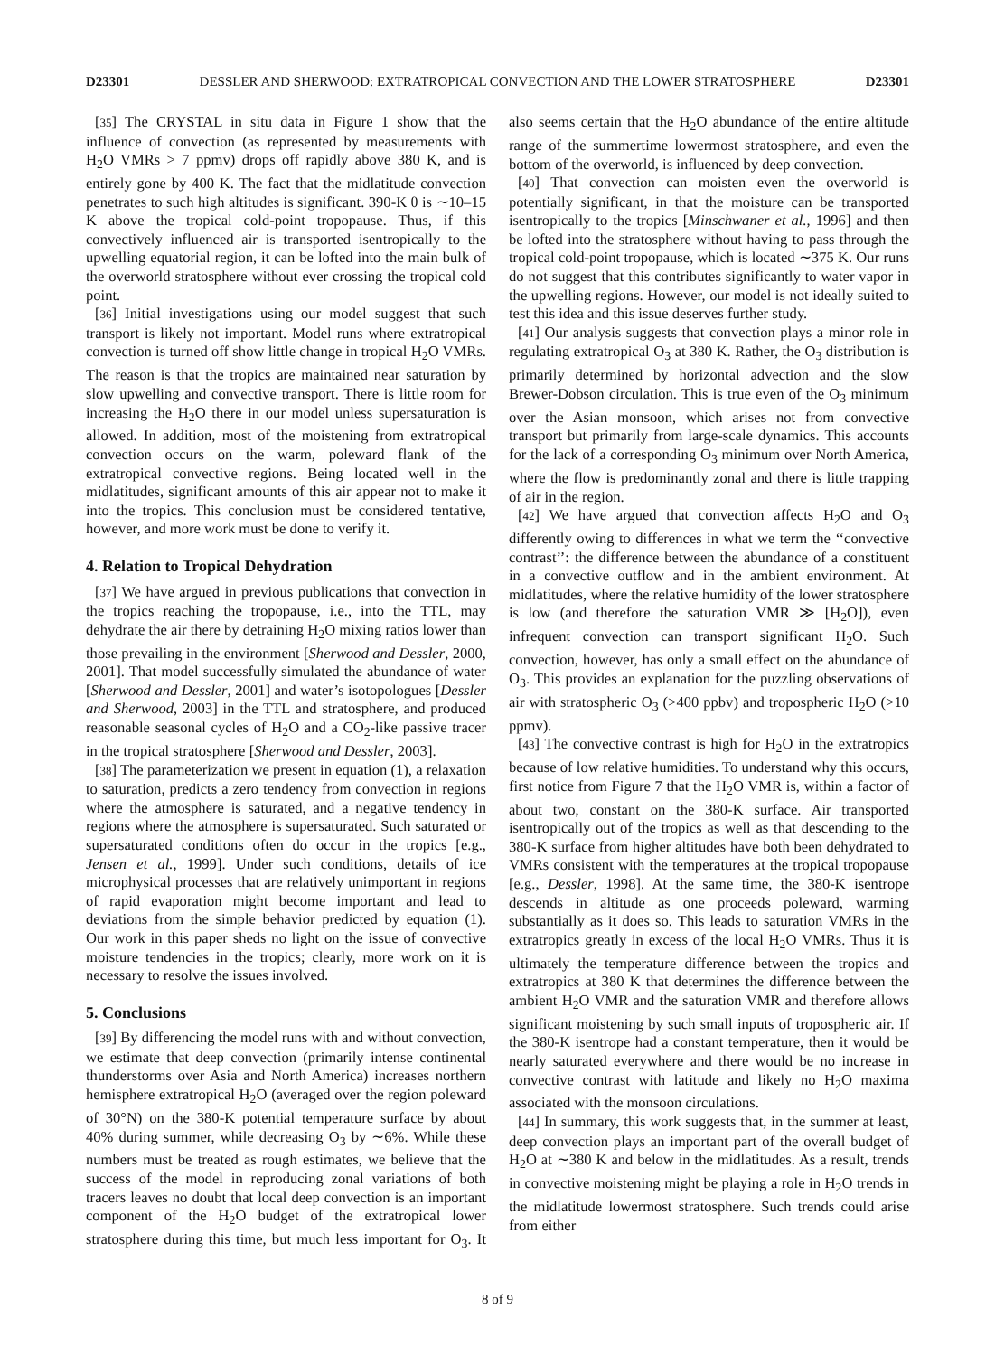D23301 DESSLER AND SHERWOOD: EXTRATROPICAL CONVECTION AND THE LOWER STRATOSPHERE D23301
[35] The CRYSTAL in situ data in Figure 1 show that the influence of convection (as represented by measurements with H<sub>2</sub>O VMRs > 7 ppmv) drops off rapidly above 380 K, and is entirely gone by 400 K. The fact that the midlatitude convection penetrates to such high altitudes is significant. 390-K θ is ∼10–15 K above the tropical cold-point tropopause. Thus, if this convectively influenced air is transported isentropically to the upwelling equatorial region, it can be lofted into the main bulk of the overworld stratosphere without ever crossing the tropical cold point.
[36] Initial investigations using our model suggest that such transport is likely not important. Model runs where extratropical convection is turned off show little change in tropical H<sub>2</sub>O VMRs. The reason is that the tropics are maintained near saturation by slow upwelling and convective transport. There is little room for increasing the H<sub>2</sub>O there in our model unless supersaturation is allowed. In addition, most of the moistening from extratropical convection occurs on the warm, poleward flank of the extratropical convective regions. Being located well in the midlatitudes, significant amounts of this air appear not to make it into the tropics. This conclusion must be considered tentative, however, and more work must be done to verify it.
4. Relation to Tropical Dehydration
[37] We have argued in previous publications that convection in the tropics reaching the tropopause, i.e., into the TTL, may dehydrate the air there by detraining H<sub>2</sub>O mixing ratios lower than those prevailing in the environment [Sherwood and Dessler, 2000, 2001]. That model successfully simulated the abundance of water [Sherwood and Dessler, 2001] and water’s isotopologues [Dessler and Sherwood, 2003] in the TTL and stratosphere, and produced reasonable seasonal cycles of H<sub>2</sub>O and a CO<sub>2</sub>-like passive tracer in the tropical stratosphere [Sherwood and Dessler, 2003].
[38] The parameterization we present in equation (1), a relaxation to saturation, predicts a zero tendency from convection in regions where the atmosphere is saturated, and a negative tendency in regions where the atmosphere is supersaturated. Such saturated or supersaturated conditions often do occur in the tropics [e.g., Jensen et al., 1999]. Under such conditions, details of ice microphysical processes that are relatively unimportant in regions of rapid evaporation might become important and lead to deviations from the simple behavior predicted by equation (1). Our work in this paper sheds no light on the issue of convective moisture tendencies in the tropics; clearly, more work on it is necessary to resolve the issues involved.
5. Conclusions
[39] By differencing the model runs with and without convection, we estimate that deep convection (primarily intense continental thunderstorms over Asia and North America) increases northern hemisphere extratropical H<sub>2</sub>O (averaged over the region poleward of 30°N) on the 380-K potential temperature surface by about 40% during summer, while decreasing O<sub>3</sub> by ∼6%. While these numbers must be treated as rough estimates, we believe that the success of the model in reproducing zonal variations of both tracers leaves no doubt that local deep convection is an important component of the H<sub>2</sub>O budget of the extratropical lower stratosphere during this time, but much less important for O<sub>3</sub>. It also seems certain that the H<sub>2</sub>O abundance of the entire altitude range of the summertime lowermost stratosphere, and even the bottom of the overworld, is influenced by deep convection.
[40] That convection can moisten even the overworld is potentially significant, in that the moisture can be transported isentropically to the tropics [Minschwaner et al., 1996] and then be lofted into the stratosphere without having to pass through the tropical cold-point tropopause, which is located ∼375 K. Our runs do not suggest that this contributes significantly to water vapor in the upwelling regions. However, our model is not ideally suited to test this idea and this issue deserves further study.
[41] Our analysis suggests that convection plays a minor role in regulating extratropical O<sub>3</sub> at 380 K. Rather, the O<sub>3</sub> distribution is primarily determined by horizontal advection and the slow Brewer-Dobson circulation. This is true even of the O<sub>3</sub> minimum over the Asian monsoon, which arises not from convective transport but primarily from large-scale dynamics. This accounts for the lack of a corresponding O<sub>3</sub> minimum over North America, where the flow is predominantly zonal and there is little trapping of air in the region.
[42] We have argued that convection affects H<sub>2</sub>O and O<sub>3</sub> differently owing to differences in what we term the ‘‘convective contrast’’: the difference between the abundance of a constituent in a convective outflow and in the ambient environment. At midlatitudes, where the relative humidity of the lower stratosphere is low (and therefore the saturation VMR ≫ [H<sub>2</sub>O]), even infrequent convection can transport significant H<sub>2</sub>O. Such convection, however, has only a small effect on the abundance of O<sub>3</sub>. This provides an explanation for the puzzling observations of air with stratospheric O<sub>3</sub> (>400 ppbv) and tropospheric H<sub>2</sub>O (>10 ppmv).
[43] The convective contrast is high for H<sub>2</sub>O in the extratropics because of low relative humidities. To understand why this occurs, first notice from Figure 7 that the H<sub>2</sub>O VMR is, within a factor of about two, constant on the 380-K surface. Air transported isentropically out of the tropics as well as that descending to the 380-K surface from higher altitudes have both been dehydrated to VMRs consistent with the temperatures at the tropical tropopause [e.g., Dessler, 1998]. At the same time, the 380-K isentrope descends in altitude as one proceeds poleward, warming substantially as it does so. This leads to saturation VMRs in the extratropics greatly in excess of the local H<sub>2</sub>O VMRs. Thus it is ultimately the temperature difference between the tropics and extratropics at 380 K that determines the difference between the ambient H<sub>2</sub>O VMR and the saturation VMR and therefore allows significant moistening by such small inputs of tropospheric air. If the 380-K isentrope had a constant temperature, then it would be nearly saturated everywhere and there would be no increase in convective contrast with latitude and likely no H<sub>2</sub>O maxima associated with the monsoon circulations.
[44] In summary, this work suggests that, in the summer at least, deep convection plays an important part of the overall budget of H<sub>2</sub>O at ∼380 K and below in the midlatitudes. As a result, trends in convective moistening might be playing a role in H<sub>2</sub>O trends in the midlatitude lowermost stratosphere. Such trends could arise from either
8 of 9